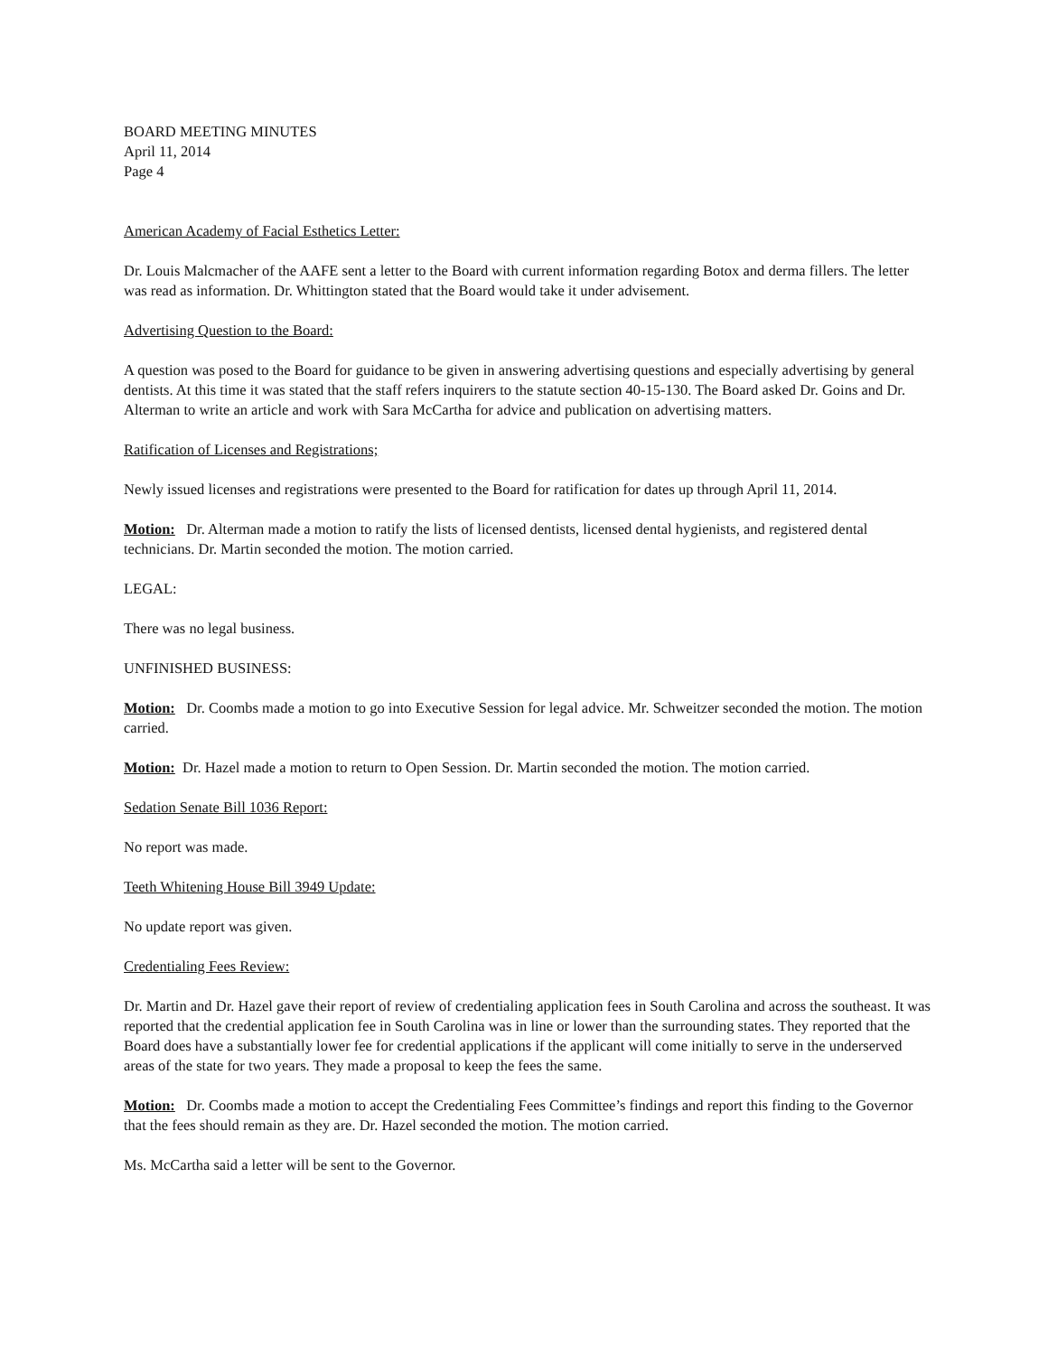BOARD MEETING MINUTES
April 11, 2014
Page 4
American Academy of Facial Esthetics Letter:
Dr. Louis Malcmacher of the AAFE sent a letter to the Board with current information regarding Botox and derma fillers. The letter was read as information. Dr. Whittington stated that the Board would take it under advisement.
Advertising Question to the Board:
A question was posed to the Board for guidance to be given in answering advertising questions and especially advertising by general dentists. At this time it was stated that the staff refers inquirers to the statute section 40-15-130. The Board asked Dr. Goins and Dr. Alterman to write an article and work with Sara McCartha for advice and publication on advertising matters.
Ratification of Licenses and Registrations;
Newly issued licenses and registrations were presented to the Board for ratification for dates up through April 11, 2014.
Motion: Dr. Alterman made a motion to ratify the lists of licensed dentists, licensed dental hygienists, and registered dental technicians. Dr. Martin seconded the motion. The motion carried.
LEGAL:
There was no legal business.
UNFINISHED BUSINESS:
Motion: Dr. Coombs made a motion to go into Executive Session for legal advice. Mr. Schweitzer seconded the motion. The motion carried.
Motion: Dr. Hazel made a motion to return to Open Session. Dr. Martin seconded the motion. The motion carried.
Sedation Senate Bill 1036 Report:
No report was made.
Teeth Whitening House Bill 3949 Update:
No update report was given.
Credentialing Fees Review:
Dr. Martin and Dr. Hazel gave their report of review of credentialing application fees in South Carolina and across the southeast. It was reported that the credential application fee in South Carolina was in line or lower than the surrounding states. They reported that the Board does have a substantially lower fee for credential applications if the applicant will come initially to serve in the underserved areas of the state for two years. They made a proposal to keep the fees the same.
Motion: Dr. Coombs made a motion to accept the Credentialing Fees Committee’s findings and report this finding to the Governor that the fees should remain as they are. Dr. Hazel seconded the motion. The motion carried.
Ms. McCartha said a letter will be sent to the Governor.